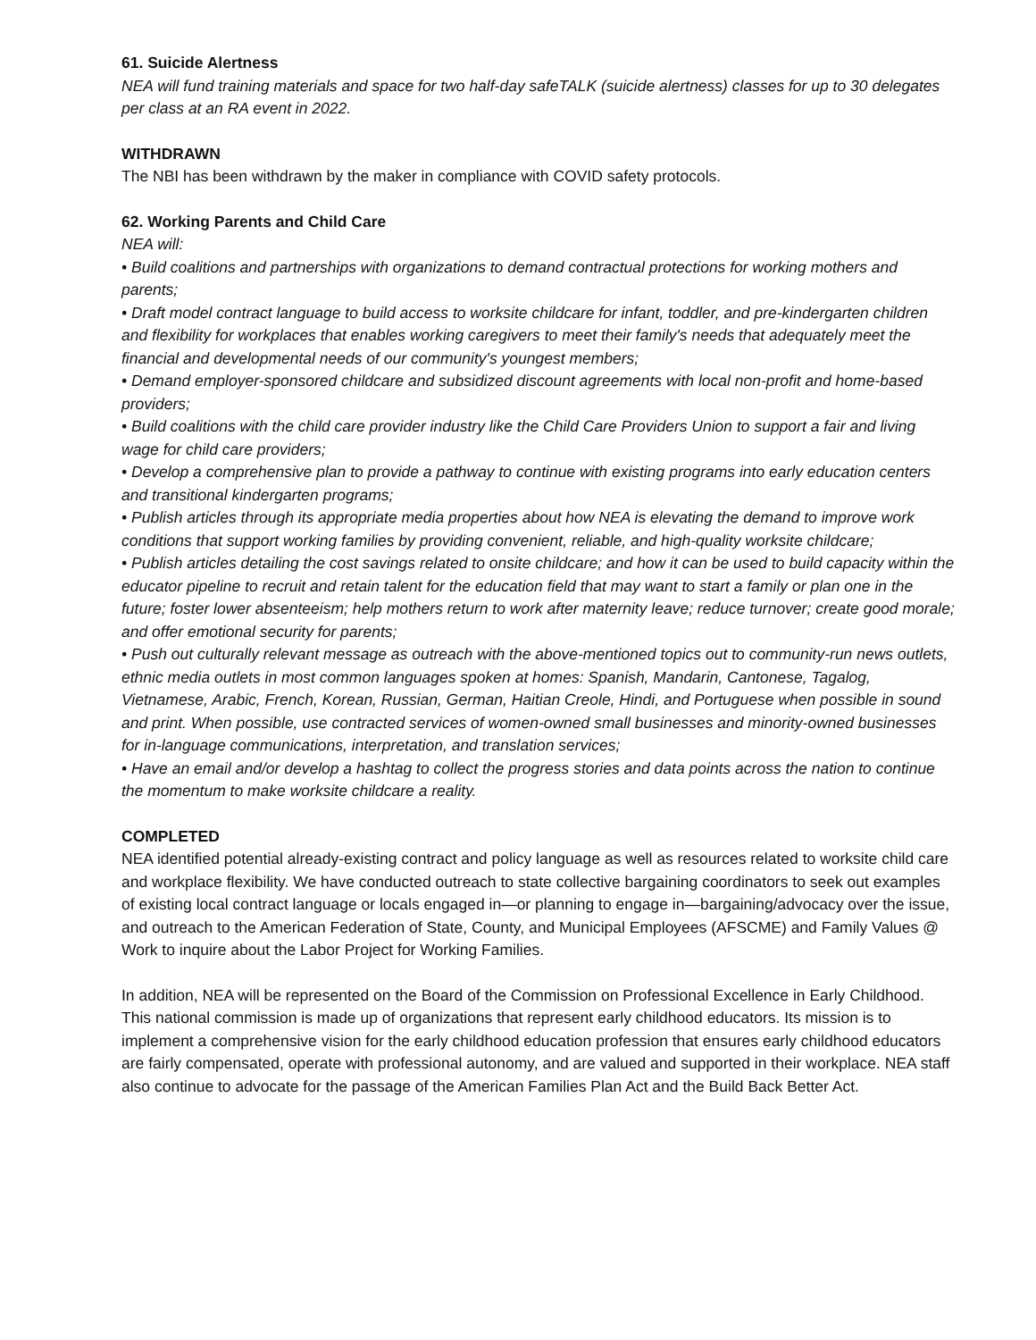61. Suicide Alertness
NEA will fund training materials and space for two half-day safeTALK (suicide alertness) classes for up to 30 delegates per class at an RA event in 2022.
WITHDRAWN
The NBI has been withdrawn by the maker in compliance with COVID safety protocols.
62. Working Parents and Child Care
NEA will:
• Build coalitions and partnerships with organizations to demand contractual protections for working mothers and parents;
• Draft model contract language to build access to worksite childcare for infant, toddler, and pre-kindergarten children and flexibility for workplaces that enables working caregivers to meet their family's needs that adequately meet the financial and developmental needs of our community's youngest members;
• Demand employer-sponsored childcare and subsidized discount agreements with local non-profit and home-based providers;
• Build coalitions with the child care provider industry like the Child Care Providers Union to support a fair and living wage for child care providers;
• Develop a comprehensive plan to provide a pathway to continue with existing programs into early education centers and transitional kindergarten programs;
• Publish articles through its appropriate media properties about how NEA is elevating the demand to improve work conditions that support working families by providing convenient, reliable, and high-quality worksite childcare;
• Publish articles detailing the cost savings related to onsite childcare; and how it can be used to build capacity within the educator pipeline to recruit and retain talent for the education field that may want to start a family or plan one in the future; foster lower absenteeism; help mothers return to work after maternity leave; reduce turnover; create good morale; and offer emotional security for parents;
• Push out culturally relevant message as outreach with the above-mentioned topics out to community-run news outlets, ethnic media outlets in most common languages spoken at homes: Spanish, Mandarin, Cantonese, Tagalog, Vietnamese, Arabic, French, Korean, Russian, German, Haitian Creole, Hindi, and Portuguese when possible in sound and print. When possible, use contracted services of women-owned small businesses and minority-owned businesses for in-language communications, interpretation, and translation services;
• Have an email and/or develop a hashtag to collect the progress stories and data points across the nation to continue the momentum to make worksite childcare a reality.
COMPLETED
NEA identified potential already-existing contract and policy language as well as resources related to worksite child care and workplace flexibility. We have conducted outreach to state collective bargaining coordinators to seek out examples of existing local contract language or locals engaged in—or planning to engage in—bargaining/advocacy over the issue, and outreach to the American Federation of State, County, and Municipal Employees (AFSCME) and Family Values @ Work to inquire about the Labor Project for Working Families.
In addition, NEA will be represented on the Board of the Commission on Professional Excellence in Early Childhood. This national commission is made up of organizations that represent early childhood educators. Its mission is to implement a comprehensive vision for the early childhood education profession that ensures early childhood educators are fairly compensated, operate with professional autonomy, and are valued and supported in their workplace. NEA staff also continue to advocate for the passage of the American Families Plan Act and the Build Back Better Act.